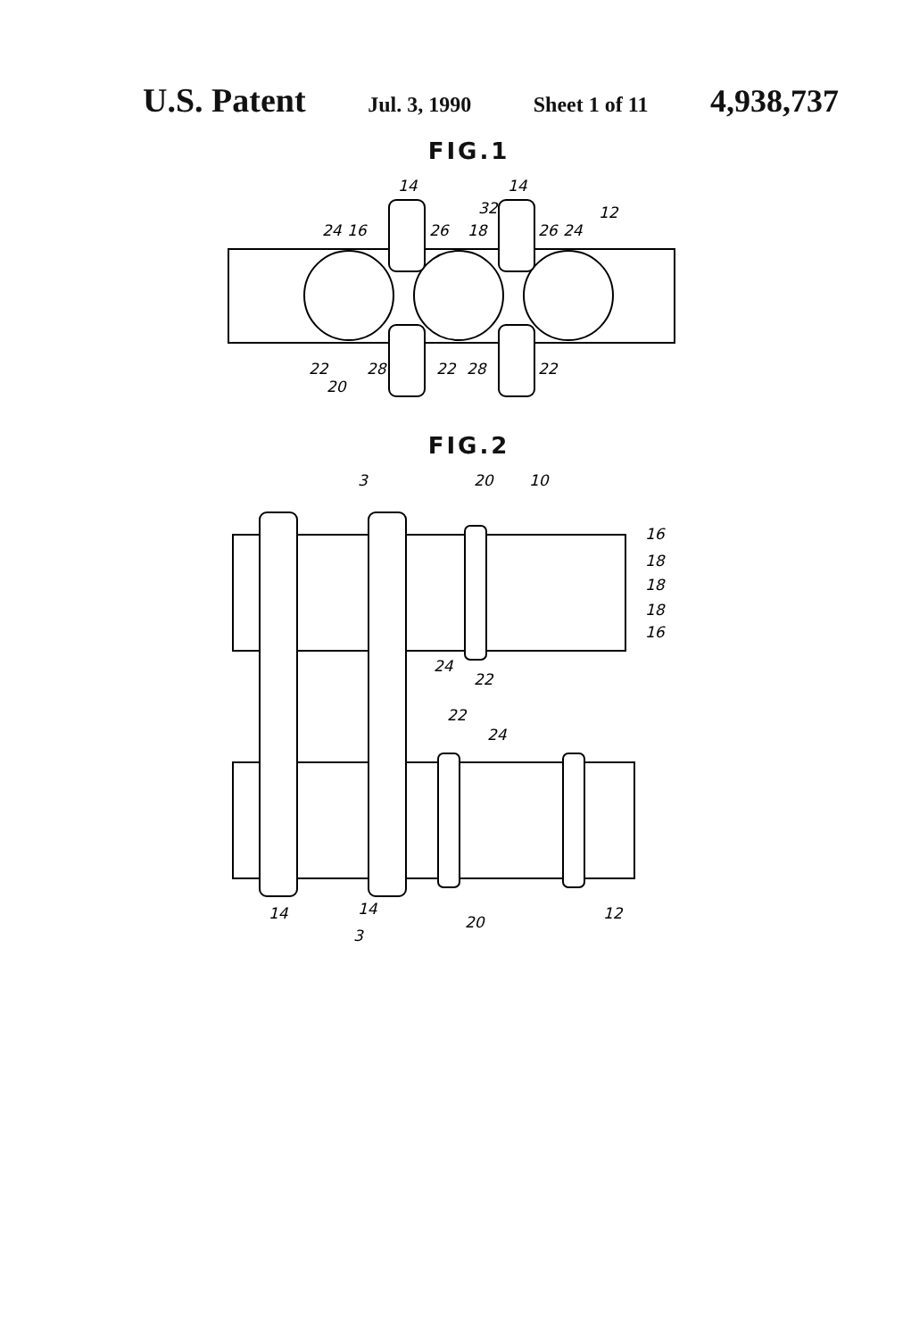U.S. Patent Jul. 3, 1990 Sheet 1 of 11 4,938,737
FIG.1
14
14
32
12
24
16
26
18
26
24
22
28
22
28
22
20
FIG.2
3
20
10
16
18
18
18
16
24
22
22
24
14
14
3
20
12